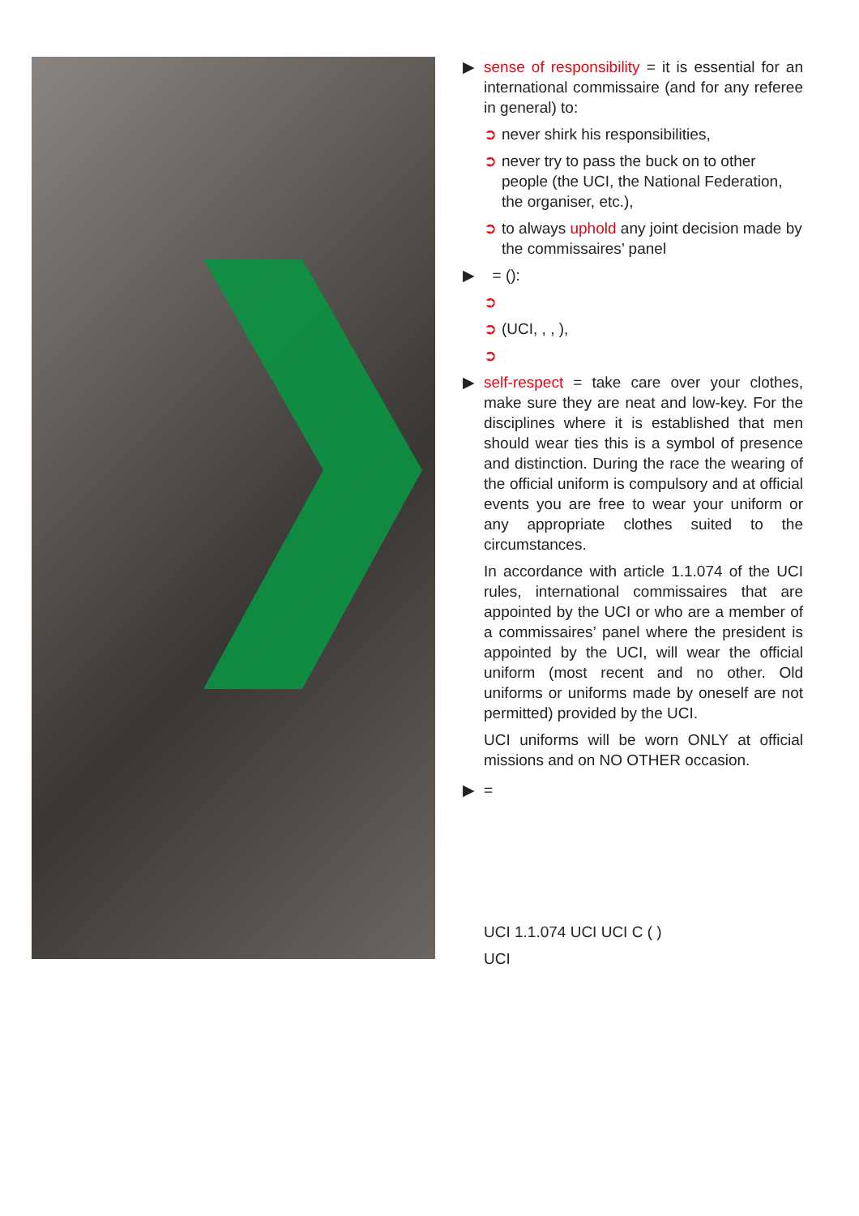▶ sense of responsibility = it is essential for an international commissaire (and for any referee in general) to:
➲ never shirk his responsibilities,
➲ never try to pass the buck on to other people (the UCI, the National Federation, the organiser, etc.),
➲ to always uphold any joint decision made by the commissaires’ panel
▶ = ():
➲
➲ (UCI, , , ),
➲
▶ self-respect = take care over your clothes, make sure they are neat and low-key. For the disciplines where it is established that men should wear ties this is a symbol of presence and distinction. During the race the wearing of the official uniform is compulsory and at official events you are free to wear your uniform or any appropriate clothes suited to the circumstances.
In accordance with article 1.1.074 of the UCI rules, international commissaires that are appointed by the UCI or who are a member of a commissaires’ panel where the president is appointed by the UCI, will wear the official uniform (most recent and no other. Old uniforms or uniforms made by oneself are not permitted) provided by the UCI.
UCI uniforms will be worn ONLY at official missions and on NO OTHER occasion.
▶ =
UCI 1.1.074 UCI UCI C ( )
UCI